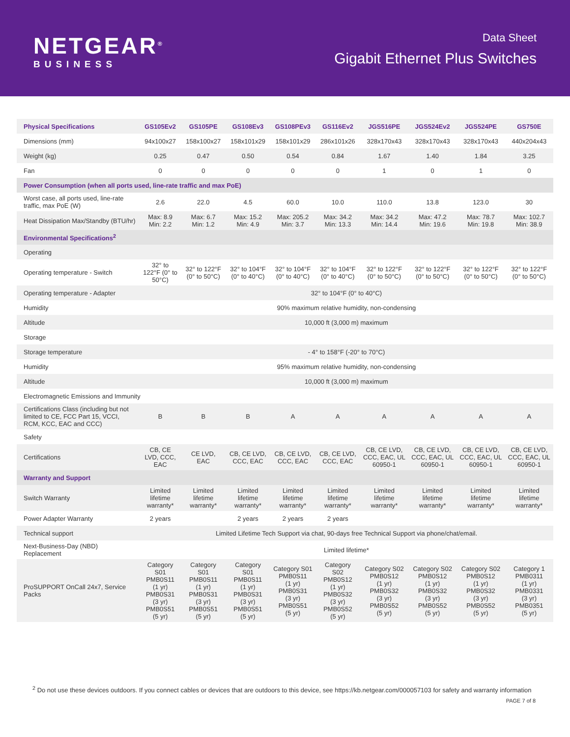NETGEAR<sup>®</sup>
BUSINESS
Data Sheet
Gigabit Ethernet Plus Switches
| Physical Specifications | GS105Ev2 | GS105PE | GS108Ev3 | GS108PEv3 | GS116Ev2 | JGS516PE | JGS524Ev2 | JGS524PE | GS750E |
| --- | --- | --- | --- | --- | --- | --- | --- | --- | --- |
| Dimensions (mm) | 94x100x27 | 158x100x27 | 158x101x29 | 158x101x29 | 286x101x26 | 328x170x43 | 328x170x43 | 328x170x43 | 440x204x43 |
| Weight (kg) | 0.25 | 0.47 | 0.50 | 0.54 | 0.84 | 1.67 | 1.40 | 1.84 | 3.25 |
| Fan | 0 | 0 | 0 | 0 | 0 | 1 | 0 | 1 | 0 |
| Power Consumption (when all ports used, line-rate traffic and max PoE) | | | | | | | | | |
| Worst case, all ports used, line-rate traffic, max PoE (W) | 2.6 | 22.0 | 4.5 | 60.0 | 10.0 | 110.0 | 13.8 | 123.0 | 30 |
| Heat Dissipation Max/Standby (BTU/hr) | Max: 8.9 Min: 2.2 | Max: 6.7 Min: 1.2 | Max: 15.2 Min: 4.9 | Max: 205.2 Min: 3.7 | Max: 34.2 Min: 13.3 | Max: 34.2 Min: 14.4 | Max: 47.2 Min: 19.6 | Max: 78.7 Min: 19.8 | Max: 102.7 Min: 38.9 |
| Environmental Specifications<sup>2</sup> | | | | | | | | | |
| Operating | | | | | | | | | |
| Operating temperature - Switch | 32° to 122°F (0° to 50°C) | 32° to 122°F (0° to 50°C) | 32° to 104°F (0° to 40°C) | 32° to 104°F (0° to 40°C) | 32° to 104°F (0° to 40°C) | 32° to 122°F (0° to 50°C) | 32° to 122°F (0° to 50°C) | 32° to 122°F (0° to 50°C) | 32° to 122°F (0° to 50°C) |
| Operating temperature - Adapter | 32° to 104°F (0° to 40°C) | | | | | | | | |
| Humidity | 90% maximum relative humidity, non-condensing | | | | | | | | |
| Altitude | 10,000 ft (3,000 m) maximum | | | | | | | | |
| Storage | | | | | | | | | |
| Storage temperature | - 4° to 158°F (-20° to 70°C) | | | | | | | | |
| Humidity | 95% maximum relative humidity, non-condensing | | | | | | | | |
| Altitude | 10,000 ft (3,000 m) maximum | | | | | | | | |
| Electromagnetic Emissions and Immunity | | | | | | | | | |
| Certifications Class (including but not limited to CE, FCC Part 15, VCCI, RCM, KCC, EAC and CCC) | B | B | B | A | A | A | A | A | A |
| Safety | | | | | | | | | |
| Certifications | CB, CE LVD, CCC, EAC | CE LVD, EAC | CB, CE LVD, CCC, EAC | CB, CE LVD, CCC, EAC | CB, CE LVD, CCC, EAC | CB, CE LVD, CCC, EAC, UL 60950-1 | CB, CE LVD, CCC, EAC, UL 60950-1 | CB, CE LVD, CCC, EAC, UL 60950-1 | CB, CE LVD, CCC, EAC, UL 60950-1 |
| Warranty and Support | | | | | | | | | |
| Switch Warranty | Limited lifetime warranty* | Limited lifetime warranty* | Limited lifetime warranty* | Limited lifetime warranty* | Limited lifetime warranty* | Limited lifetime warranty* | Limited lifetime warranty* | Limited lifetime warranty* | Limited lifetime warranty* |
| Power Adapter Warranty | 2 years | | 2 years | 2 years | 2 years | | | | |
| Technical support | Limited Lifetime Tech Support via chat, 90-days free Technical Support via phone/chat/email. | | | | | | | | |
| Next-Business-Day (NBD) Replacement | Limited lifetime* | | | | | | | | |
| ProSUPPORT OnCall 24x7, Service Packs | Category S01 PMB0S11 (1 yr) PMB0S31 (3 yr) PMB0S51 (5 yr) | Category S01 PMB0S11 (1 yr) PMB0S31 (3 yr) PMB0S51 (5 yr) | Category S01 PMB0S11 (1 yr) PMB0S31 (3 yr) PMB0S51 (5 yr) | Category S01 PMB0S11 (1 yr) PMB0S31 (3 yr) PMB0S51 (5 yr) | Category S02 PMB0S12 (1 yr) PMB0S32 (3 yr) PMB0S52 (5 yr) | Category S02 PMB0S12 (1 yr) PMB0S32 (3 yr) PMB0S52 (5 yr) | Category S02 PMB0S12 (1 yr) PMB0S32 (3 yr) PMB0S52 (5 yr) | Category S02 PMB0S12 (1 yr) PMB0S32 (3 yr) PMB0S52 (5 yr) | Category 1 PMB0311 (1 yr) PMB0331 (3 yr) PMB0351 (5 yr) |
<sup>2</sup> Do not use these devices outdoors. If you connect cables or devices that are outdoors to this device, see https://kb.netgear.com/000057103 for safety and warranty information
PAGE 7 of 8